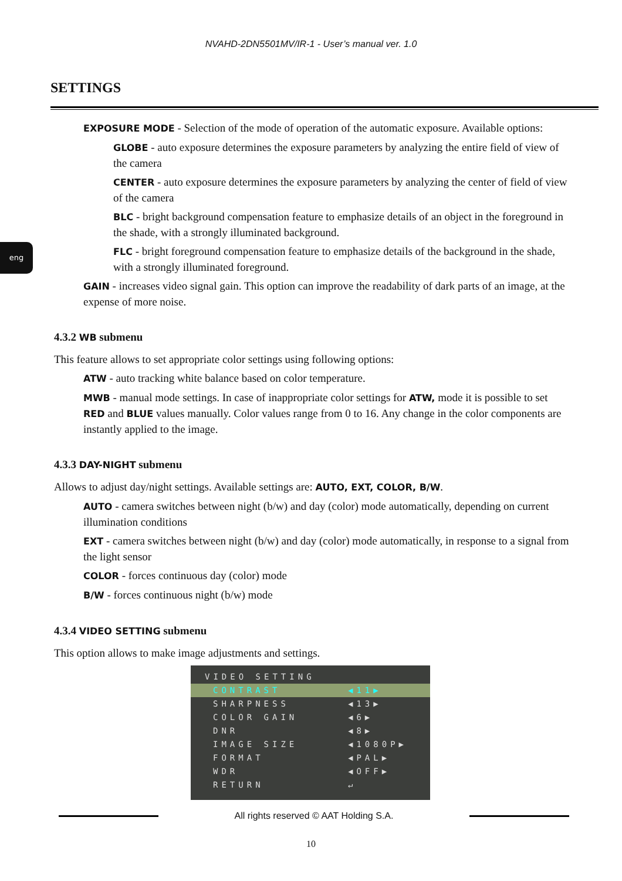NVAHD-2DN5501MV/IR-1 - User’s manual ver. 1.0
SETTINGS
eng
EXPOSURE MODE - Selection of the mode of operation of the automatic exposure. Available options:
GLOBE - auto exposure determines the exposure parameters by analyzing the entire field of view of the camera
CENTER - auto exposure determines the exposure parameters by analyzing the center of field of view of the camera
BLC - bright background compensation feature to emphasize details of an object in the foreground in the shade, with a strongly illuminated background.
FLC - bright foreground compensation feature to emphasize details of the background in the shade, with a strongly illuminated foreground.
GAIN - increases video signal gain. This option can improve the readability of dark parts of an image, at the expense of more noise.
4.3.2 WB submenu
This feature allows to set appropriate color settings using following options:
ATW - auto tracking white balance based on color temperature.
MWB - manual mode settings. In case of inappropriate color settings for ATW, mode it is possible to set RED and BLUE values manually. Color values range from 0 to 16. Any change in the color components are instantly applied to the image.
4.3.3 DAY-NIGHT submenu
Allows to adjust day/night settings. Available settings are: AUTO, EXT, COLOR, B/W.
AUTO - camera switches between night (b/w) and day (color) mode automatically, depending on current illumination conditions
EXT - camera switches between night (b/w) and day (color) mode automatically, in response to a signal from the light sensor
COLOR - forces continuous day (color) mode
B/W - forces continuous night (b/w) mode
4.3.4 VIDEO SETTING submenu
This option allows to make image adjustments and settings.
VIDEO SETTING
CONTRAST ◀11▶
SHARPNESS ◀13▶
COLOR GAIN ◀6▶
DNR ◀8▶
IMAGE SIZE ◀1080P▶
FORMAT ◀PAL▶
WDR ◀OFF▶
RETURN ↵
All rights reserved © AAT Holding S.A.
10